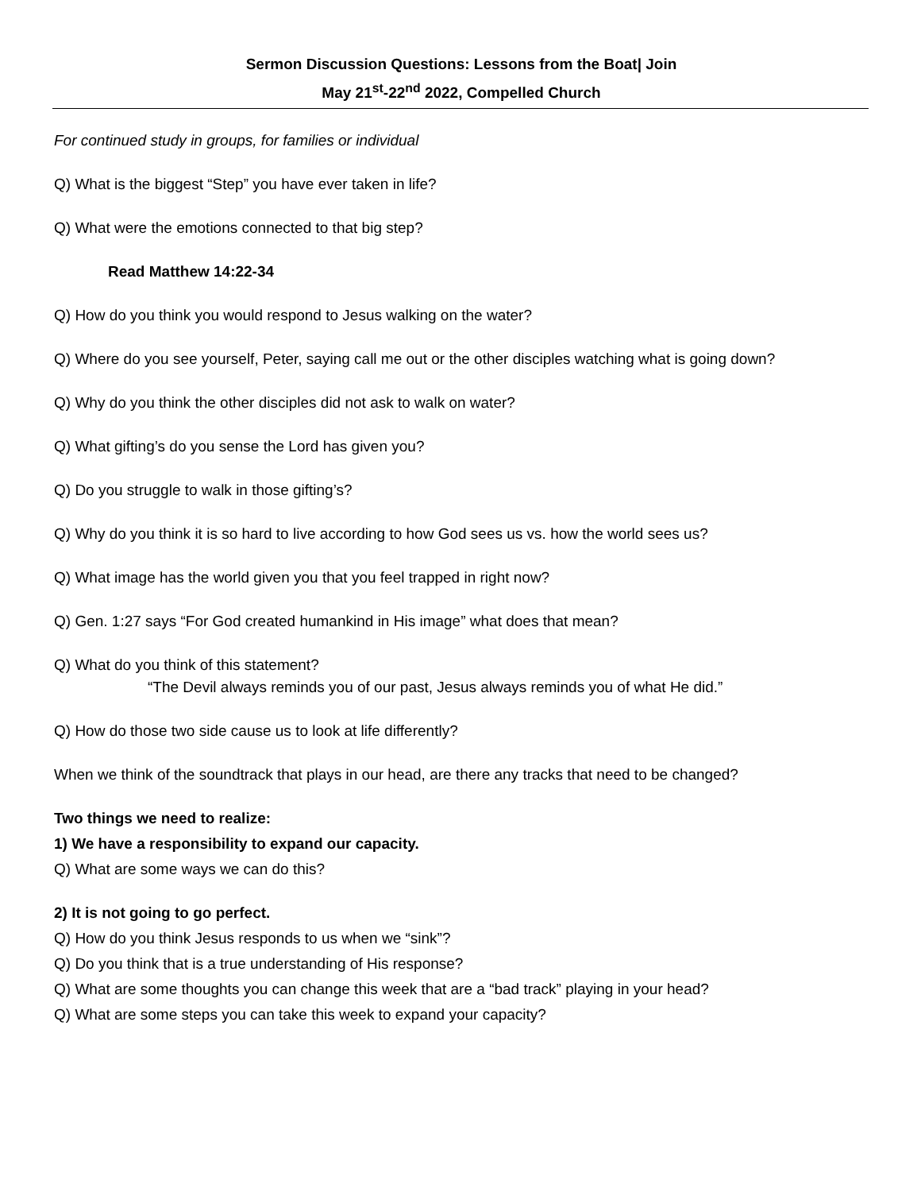Sermon Discussion Questions: Lessons from the Boat| Join
May 21<sup>st</sup>-22<sup>nd</sup> 2022, Compelled Church
For continued study in groups, for families or individual
Q) What is the biggest “Step” you have ever taken in life?
Q) What were the emotions connected to that big step?
Read Matthew 14:22-34
Q) How do you think you would respond to Jesus walking on the water?
Q) Where do you see yourself, Peter, saying call me out or the other disciples watching what is going down?
Q) Why do you think the other disciples did not ask to walk on water?
Q) What gifting’s do you sense the Lord has given you?
Q) Do you struggle to walk in those gifting’s?
Q) Why do you think it is so hard to live according to how God sees us vs. how the world sees us?
Q) What image has the world given you that you feel trapped in right now?
Q) Gen. 1:27 says “For God created humankind in His image” what does that mean?
Q) What do you think of this statement?
“The Devil always reminds you of our past, Jesus always reminds you of what He did.”
Q) How do those two side cause us to look at life differently?
When we think of the soundtrack that plays in our head, are there any tracks that need to be changed?
Two things we need to realize:
1) We have a responsibility to expand our capacity.
Q) What are some ways we can do this?
2) It is not going to go perfect.
Q) How do you think Jesus responds to us when we “sink”?
Q) Do you think that is a true understanding of His response?
Q) What are some thoughts you can change this week that are a “bad track” playing in your head?
Q) What are some steps you can take this week to expand your capacity?